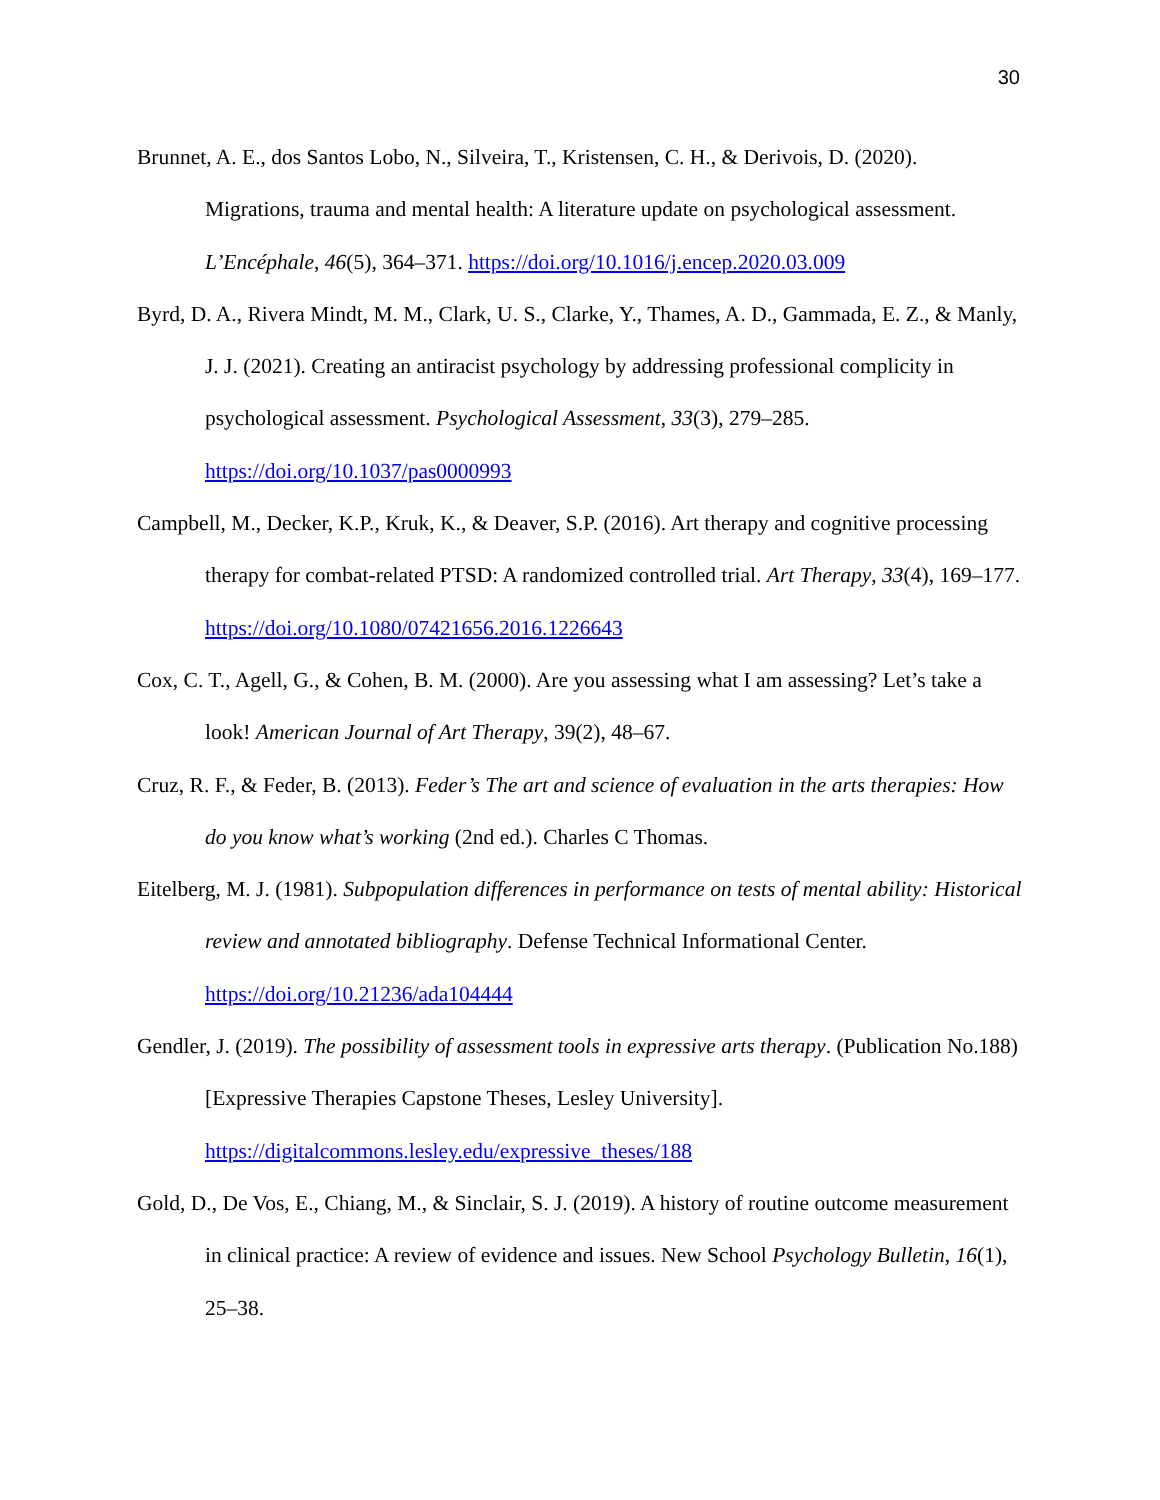30
Brunnet, A. E., dos Santos Lobo, N., Silveira, T., Kristensen, C. H., & Derivois, D. (2020). Migrations, trauma and mental health: A literature update on psychological assessment. L’Encéphale, 46(5), 364–371. https://doi.org/10.1016/j.encep.2020.03.009
Byrd, D. A., Rivera Mindt, M. M., Clark, U. S., Clarke, Y., Thames, A. D., Gammada, E. Z., & Manly, J. J. (2021). Creating an antiracist psychology by addressing professional complicity in psychological assessment. Psychological Assessment, 33(3), 279–285. https://doi.org/10.1037/pas0000993
Campbell, M., Decker, K.P., Kruk, K., & Deaver, S.P. (2016). Art therapy and cognitive processing therapy for combat-related PTSD: A randomized controlled trial. Art Therapy, 33(4), 169–177. https://doi.org/10.1080/07421656.2016.1226643
Cox, C. T., Agell, G., & Cohen, B. M. (2000). Are you assessing what I am assessing? Let’s take a look! American Journal of Art Therapy, 39(2), 48–67.
Cruz, R. F., & Feder, B. (2013). Feder’s The art and science of evaluation in the arts therapies: How do you know what’s working (2nd ed.). Charles C Thomas.
Eitelberg, M. J. (1981). Subpopulation differences in performance on tests of mental ability: Historical review and annotated bibliography. Defense Technical Informational Center. https://doi.org/10.21236/ada104444
Gendler, J. (2019). The possibility of assessment tools in expressive arts therapy. (Publication No.188) [Expressive Therapies Capstone Theses, Lesley University]. https://digitalcommons.lesley.edu/expressive_theses/188
Gold, D., De Vos, E., Chiang, M., & Sinclair, S. J. (2019). A history of routine outcome measurement in clinical practice: A review of evidence and issues. New School Psychology Bulletin, 16(1), 25–38.